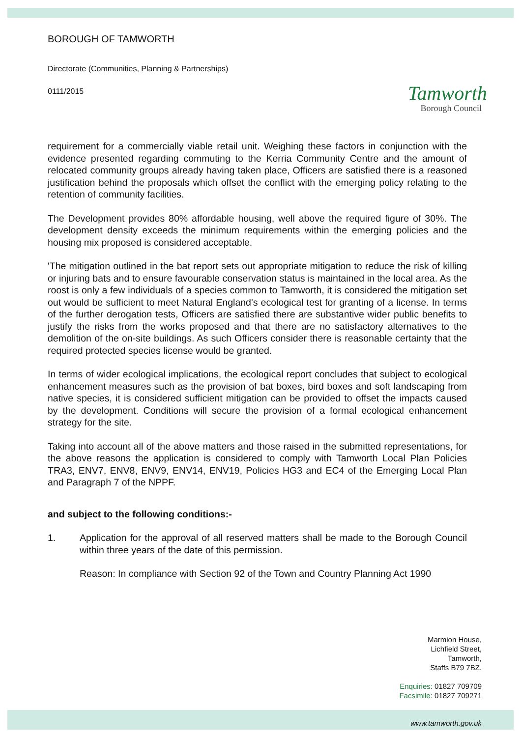BOROUGH OF TAMWORTH
Directorate (Communities, Planning & Partnerships)
0111/2015
Tamworth
Borough Council
requirement for a commercially viable retail unit. Weighing these factors in conjunction with the evidence presented regarding commuting to the Kerria Community Centre and the amount of relocated community groups already having taken place, Officers are satisfied there is a reasoned justification behind the proposals which offset the conflict with the emerging policy relating to the retention of community facilities.
The Development provides 80% affordable housing, well above the required figure of 30%. The development density exceeds the minimum requirements within the emerging policies and the housing mix proposed is considered acceptable.
'The mitigation outlined in the bat report sets out appropriate mitigation to reduce the risk of killing or injuring bats and to ensure favourable conservation status is maintained in the local area. As the roost is only a few individuals of a species common to Tamworth, it is considered the mitigation set out would be sufficient to meet Natural England's ecological test for granting of a license. In terms of the further derogation tests, Officers are satisfied there are substantive wider public benefits to justify the risks from the works proposed and that there are no satisfactory alternatives to the demolition of the on-site buildings. As such Officers consider there is reasonable certainty that the required protected species license would be granted.
In terms of wider ecological implications, the ecological report concludes that subject to ecological enhancement measures such as the provision of bat boxes, bird boxes and soft landscaping from native species, it is considered sufficient mitigation can be provided to offset the impacts caused by the development. Conditions will secure the provision of a formal ecological enhancement strategy for the site.
Taking into account all of the above matters and those raised in the submitted representations, for the above reasons the application is considered to comply with Tamworth Local Plan Policies TRA3, ENV7, ENV8, ENV9, ENV14, ENV19, Policies HG3 and EC4 of the Emerging Local Plan and Paragraph 7 of the NPPF.
and subject to the following conditions:-
1. Application for the approval of all reserved matters shall be made to the Borough Council within three years of the date of this permission.
Reason: In compliance with Section 92 of the Town and Country Planning Act 1990
Marmion House,
Lichfield Street,
Tamworth,
Staffs B79 7BZ.
Enquiries: 01827 709709
Facsimile: 01827 709271
www.tamworth.gov.uk